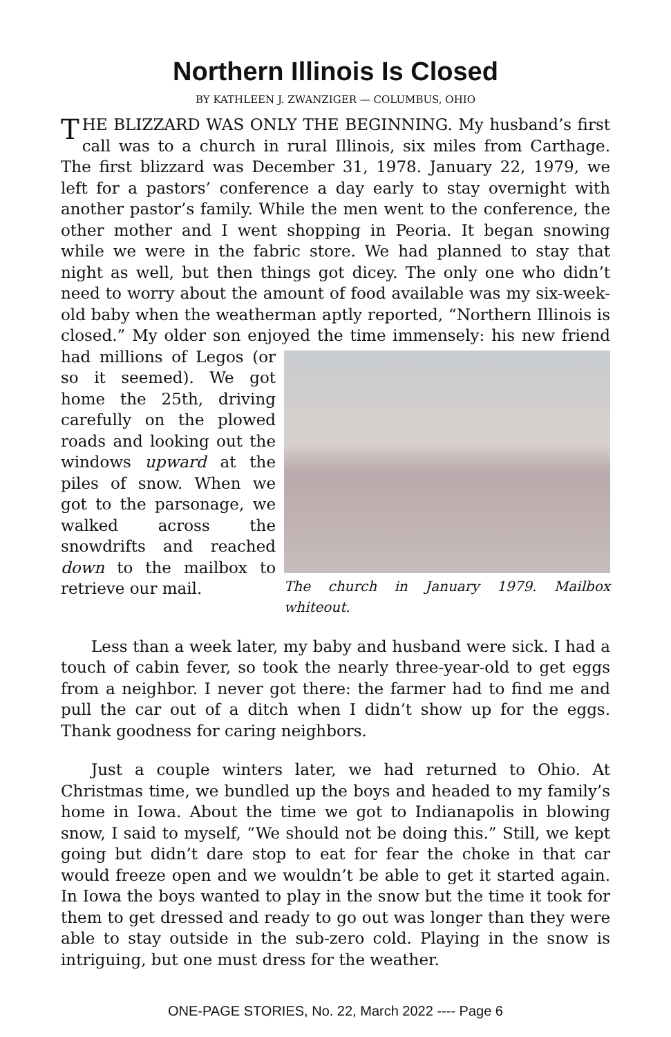Northern Illinois Is Closed
BY KATHLEEN J. ZWANZIGER — COLUMBUS, OHIO
THE BLIZZARD WAS ONLY THE BEGINNING. My husband’s first call was to a church in rural Illinois, six miles from Carthage. The first blizzard was December 31, 1978. January 22, 1979, we left for a pastors’ conference a day early to stay overnight with another pastor’s family. While the men went to the conference, the other mother and I went shopping in Peoria. It began snowing while we were in the fabric store. We had planned to stay that night as well, but then things got dicey. The only one who didn’t need to worry about the amount of food available was my six-week-old baby when the weatherman aptly reported, “Northern Illinois is closed.” My older son enjoyed the time immensely: his new friend The church in January 1979. Mailbox whiteout. had millions of Legos (or so it seemed). We got home the 25th, driving carefully on the plowed roads and looking out the windows upward at the piles of snow. When we got to the parsonage, we walked across the snowdrifts and reached down to the mailbox to retrieve our mail.
Less than a week later, my baby and husband were sick. I had a touch of cabin fever, so took the nearly three-year-old to get eggs from a neighbor. I never got there: the farmer had to find me and pull the car out of a ditch when I didn’t show up for the eggs. Thank goodness for caring neighbors.
Just a couple winters later, we had returned to Ohio. At Christmas time, we bundled up the boys and headed to my family’s home in Iowa. About the time we got to Indianapolis in blowing snow, I said to myself, “We should not be doing this.” Still, we kept going but didn’t dare stop to eat for fear the choke in that car would freeze open and we wouldn’t be able to get it started again. In Iowa the boys wanted to play in the snow but the time it took for them to get dressed and ready to go out was longer than they were able to stay outside in the sub-zero cold. Playing in the snow is intriguing, but one must dress for the weather.
ONE-PAGE STORIES, No. 22, March 2022 ---- Page 6